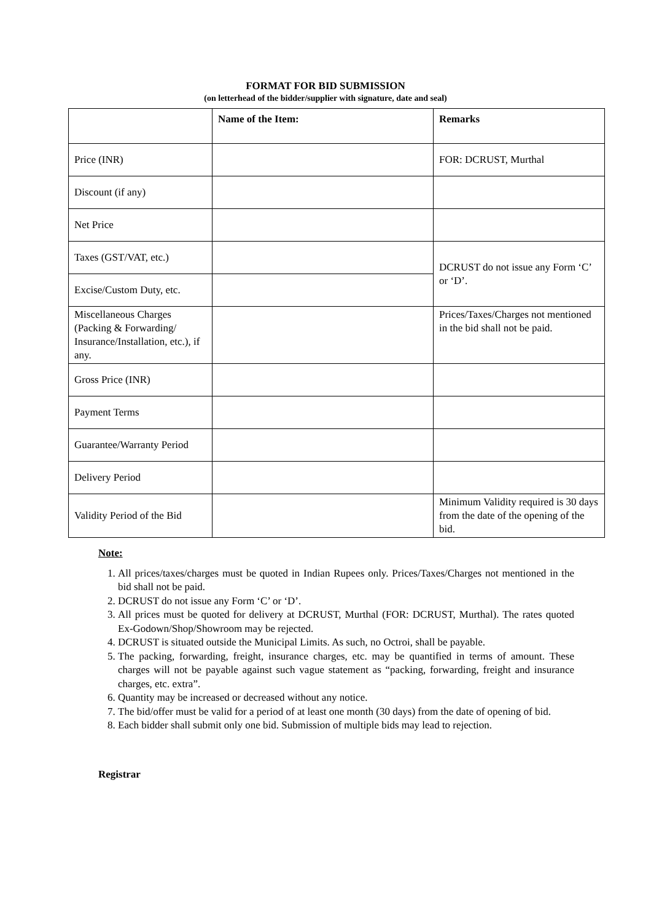FORMAT FOR BID SUBMISSION
(on letterhead of the bidder/supplier with signature, date and seal)
| | Name of the Item: | Remarks |
| Price (INR) | | FOR: DCRUST, Murthal |
| Discount (if any) | | |
| Net Price | | |
| Taxes (GST/VAT, etc.) | | DCRUST do not issue any Form ‘C’ or ‘D’. |
| Excise/Custom Duty, etc. | | |
| Miscellaneous Charges (Packing & Forwarding/ Insurance/Installation, etc.), if any. | | Prices/Taxes/Charges not mentioned in the bid shall not be paid. |
| Gross Price (INR) | | |
| Payment Terms | | |
| Guarantee/Warranty Period | | |
| Delivery Period | | |
| Validity Period of the Bid | | Minimum Validity required is 30 days from the date of the opening of the bid. |
Note:
1. All prices/taxes/charges must be quoted in Indian Rupees only. Prices/Taxes/Charges not mentioned in the bid shall not be paid.
2. DCRUST do not issue any Form ‘C’ or ‘D’.
3. All prices must be quoted for delivery at DCRUST, Murthal (FOR: DCRUST, Murthal). The rates quoted Ex-Godown/Shop/Showroom may be rejected.
4. DCRUST is situated outside the Municipal Limits. As such, no Octroi, shall be payable.
5. The packing, forwarding, freight, insurance charges, etc. may be quantified in terms of amount. These charges will not be payable against such vague statement as “packing, forwarding, freight and insurance charges, etc. extra”.
6. Quantity may be increased or decreased without any notice.
7. The bid/offer must be valid for a period of at least one month (30 days) from the date of opening of bid.
8. Each bidder shall submit only one bid. Submission of multiple bids may lead to rejection.
Registrar